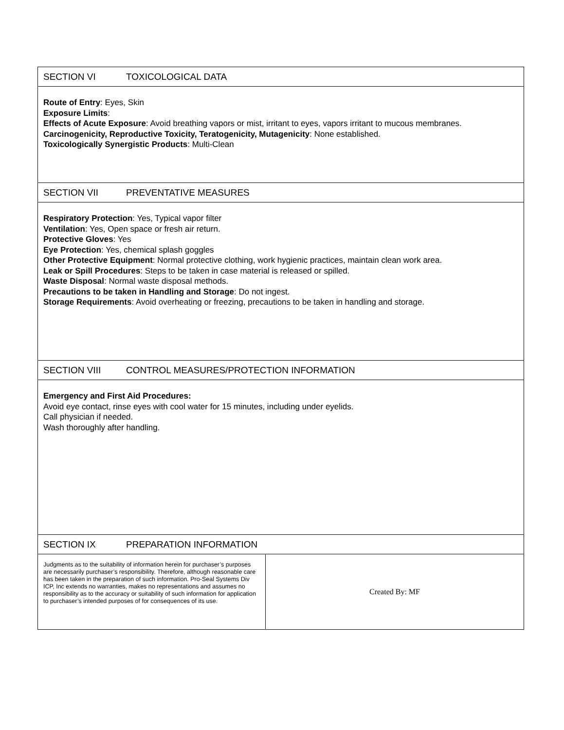| SECTION VI TOXICOLOGICAL DATA | |
| Route of Entry : Eyes, Skin Exposure Limits : Effects of Acute Exposure : Avoid breathing vapors or mist, irritant to eyes, vapors irritant to mucous membranes. Carcinogenicity, Reproductive Toxicity, Teratogenicity, Mutagenicity : None established. Toxicologically Synergistic Products : Multi-Clean | |
| SECTION VII PREVENTATIVE MEASURES | |
| Respiratory Protection : Yes, Typical vapor filter Ventilation : Yes, Open space or fresh air return. Protective Gloves : Yes Eye Protection : Yes, chemical splash goggles Other Protective Equipment : Normal protective clothing, work hygienic practices, maintain clean work area. Leak or Spill Procedures : Steps to be taken in case material is released or spilled. Waste Disposal : Normal waste disposal methods. Precautions to be taken in Handling and Storage : Do not ingest. Storage Requirements : Avoid overheating or freezing, precautions to be taken in handling and storage. | |
| SECTION VIII CONTROL MEASURES/PROTECTION INFORMATION | |
| Emergency and First Aid Procedures: Avoid eye contact, rinse eyes with cool water for 15 minutes, including under eyelids. Call physician if needed. Wash thoroughly after handling. | |
| SECTION IX PREPARATION INFORMATION | |
| Judgments as to the suitability of information herein for purchaser’s purposes are necessarily purchaser’s responsibility. Therefore, although reasonable care has been taken in the preparation of such information. Pro-Seal Systems Div ICP, Inc extends no warranties, makes no representations and assumes no responsibility as to the accuracy or suitability of such information for application to purchaser’s intended purposes of for consequences of its use. | Created By: MF |